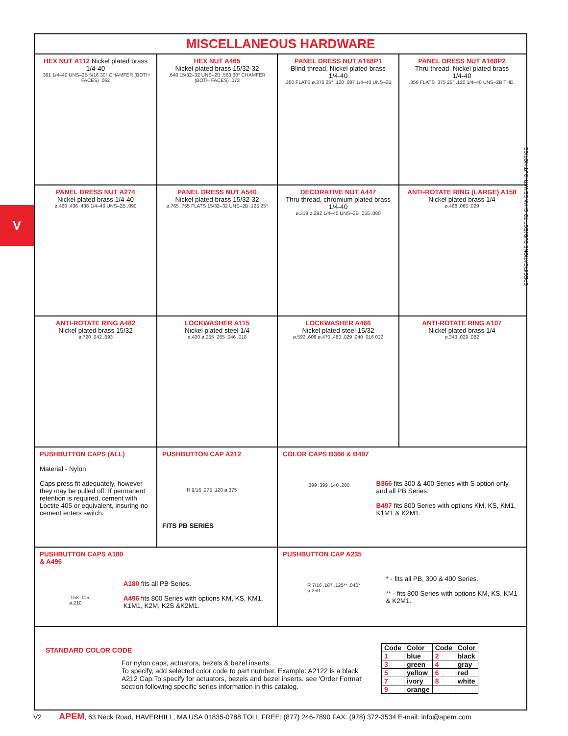V
MISCELLANEOUS HARDWARE
HEX NUT A112 Nickel plated brass 1/4-40
.361 1/4–40 UNS–2B 5/16 30° CHAMFER (BOTH FACES) .062
HEX NUT A465
Nickel plated brass 15/32-32
.640 15/32–32 UNS–2B .563 30° CHAMFER (BOTH FACES) .072
PANEL DRESS NUT A168P1
Blind thread, Nickel plated brass
1/4-40
.350 FLATS ø.375 25° .120 .087 1/4–40 UNS–2B
PANEL DRESS NUT A168P2
Thru thread, Nickel plated brass
1/4-40
.350 FLATS .375 25° .120 1/4–40 UNS–2B THD.
PANEL DRESS NUT A274
Nickel plated brass 1/4-40
ø.460 .436 .438 1/4–40 UNS–2B .090
PANEL DRESS NUT A540
Nickel plated brass 15/32-32
ø.765 .755 FLATS 15/32–32 UNS–2B .125 25°
DECORATIVE NUT A447
Thru thread, chromium plated brass
1/4-40
ø.319 ø.292 1/4–40 UNS–2B .055 .080
ANTI-ROTATE RING (LARGE) A158
Nickel plated brass 1/4
ø.468 .065 .029
ANTI-ROTATE RING A482
Nickel plated brass 15/32
ø.720 .042 .093
LOCKWASHER A115
Nickel plated steel 1/4
ø.400 ø.255 .265 .046 .018
LOCKWASHER A466
Nickel plated steel 15/32
ø.592 .608 ø.470 .480 .029 .040 .016 022
ANTI-ROTATE RING A107
Nickel plated brass 1/4
ø.343 .029 .082
PUSHBUTTON CAPS (ALL)
Material - Nylon
Caps press fit adequately, however they may be pulled off. If permanent retention is required, cement with Loctite 405 or equivalent, insuring no cement enters switch.
PUSHBUTTON CAP A212
R 9/16 .275 .120 ø.375
FITS PB SERIES
COLOR CAPS B366 & B497
.399 .399 .140 .200
B366 fits 300 & 400 Series with S option only, and all PB Series.
B497 fits 800 Series with options KM, KS, KM1, K1M1 & K2M1.
PUSHBUTTON CAPS A180 & A496
.158 .115 ø.210
A180 fits all PB Series.
A496 fits 800 Series with options KM, KS, KM1, K1M1, K2M, K2S &K2M1.
PUSHBUTTON CAP A235
R 7/16 .187 .125** .040* ø.250
* - fits all PB, 300 & 400 Series.
** - fits 800 Series with options KM, KS, KM1 & K2M1.
STANDARD COLOR CODE
For nylon caps, actuators, bezels & bezel inserts.
To specify, add selected color code to part number. Example: A2122 is a black A212 Cap.To specify for actuators, bezels and bezel inserts, see 'Order Format' section following specific series information in this catalog.
| Code | Color | Code | Color |
| --- | --- | --- | --- |
| 1 | blue | 2 | black |
| 3 | green | 4 | gray |
| 5 | yellow | 6 | red |
| 7 | ivory | 8 | white |
| 9 | orange | | |
SPECIFICATIONS SUBJECT TO CHANGE WITHOUT NOTICE
V2 APEM, 63 Neck Road, HAVERHILL, MA USA 01835-0788 TOLL FREE: (877) 246-7890 FAX: (978) 372-3534 E-mail: info@apem.com